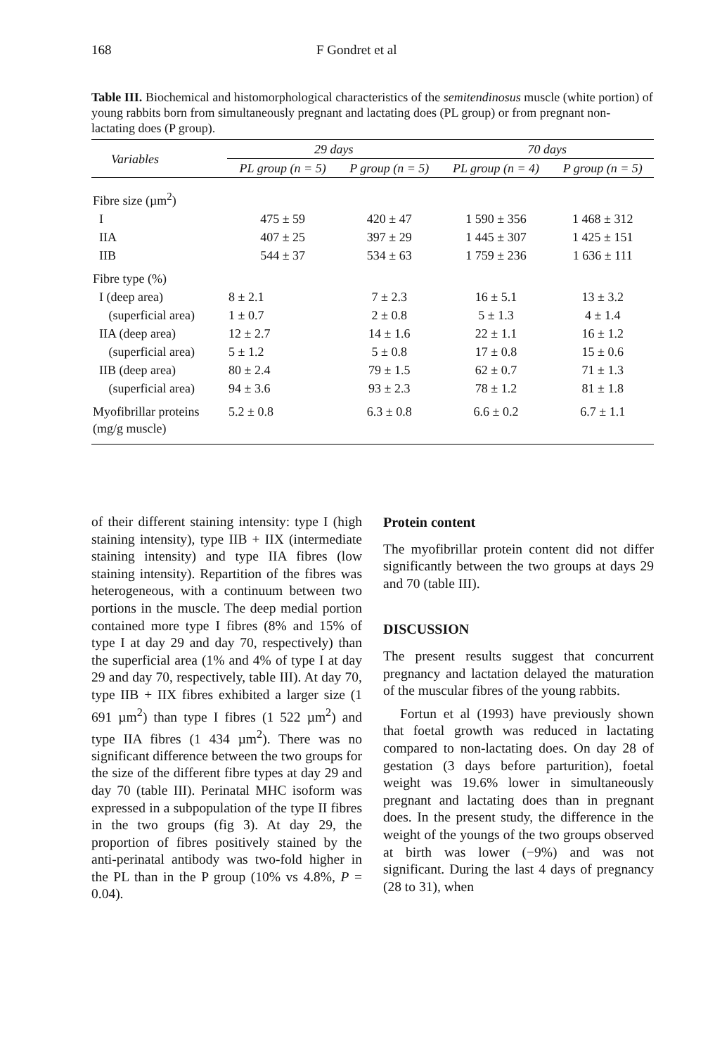168 F Gondret et al
Table III. Biochemical and histomorphological characteristics of the semitendinosus muscle (white portion) of young rabbits born from simultaneously pregnant and lactating does (PL group) or from pregnant non-lactating does (P group).
| Variables | 29 days | | 70 days | |
| --- | --- | --- | --- | --- |
| | PL group (n = 5) | P group (n = 5) | PL group (n = 4) | P group (n = 5) |
| Fibre size (µm<sup>2</sup>) | | | | |
| I | 475 ± 59 | 420 ± 47 | 1 590 ± 356 | 1 468 ± 312 |
| IIA | 407 ± 25 | 397 ± 29 | 1 445 ± 307 | 1 425 ± 151 |
| IIB | 544 ± 37 | 534 ± 63 | 1 759 ± 236 | 1 636 ± 111 |
| Fibre type (%) | | | | |
| I (deep area) | 8 ± 2.1 | 7 ± 2.3 | 16 ± 5.1 | 13 ± 3.2 |
| (superficial area) | 1 ± 0.7 | 2 ± 0.8 | 5 ± 1.3 | 4 ± 1.4 |
| IIA (deep area) | 12 ± 2.7 | 14 ± 1.6 | 22 ± 1.1 | 16 ± 1.2 |
| (superficial area) | 5 ± 1.2 | 5 ± 0.8 | 17 ± 0.8 | 15 ± 0.6 |
| IIB (deep area) | 80 ± 2.4 | 79 ± 1.5 | 62 ± 0.7 | 71 ± 1.3 |
| (superficial area) | 94 ± 3.6 | 93 ± 2.3 | 78 ± 1.2 | 81 ± 1.8 |
| Myofibrillar proteins (mg/g muscle) | 5.2 ± 0.8 | 6.3 ± 0.8 | 6.6 ± 0.2 | 6.7 ± 1.1 |
of their different staining intensity: type I (high staining intensity), type IIB + IIX (intermediate staining intensity) and type IIA fibres (low staining intensity). Repartition of the fibres was heterogeneous, with a continuum between two portions in the muscle. The deep medial portion contained more type I fibres (8% and 15% of type I at day 29 and day 70, respectively) than the superficial area (1% and 4% of type I at day 29 and day 70, respectively, table III). At day 70, type IIB + IIX fibres exhibited a larger size (1 691 µm<sup>2</sup>) than type I fibres (1 522 µm<sup>2</sup>) and type IIA fibres (1 434 µm<sup>2</sup>). There was no significant difference between the two groups for the size of the different fibre types at day 29 and day 70 (table III). Perinatal MHC isoform was expressed in a subpopulation of the type II fibres in the two groups (fig 3). At day 29, the proportion of fibres positively stained by the anti-perinatal antibody was two-fold higher in the PL than in the P group (10% vs 4.8%, P = 0.04).
Protein content
The myofibrillar protein content did not differ significantly between the two groups at days 29 and 70 (table III).
DISCUSSION
The present results suggest that concurrent pregnancy and lactation delayed the maturation of the muscular fibres of the young rabbits.
Fortun et al (1993) have previously shown that foetal growth was reduced in lactating compared to non-lactating does. On day 28 of gestation (3 days before parturition), foetal weight was 19.6% lower in simultaneously pregnant and lactating does than in pregnant does. In the present study, the difference in the weight of the youngs of the two groups observed at birth was lower (−9%) and was not significant. During the last 4 days of pregnancy (28 to 31), when